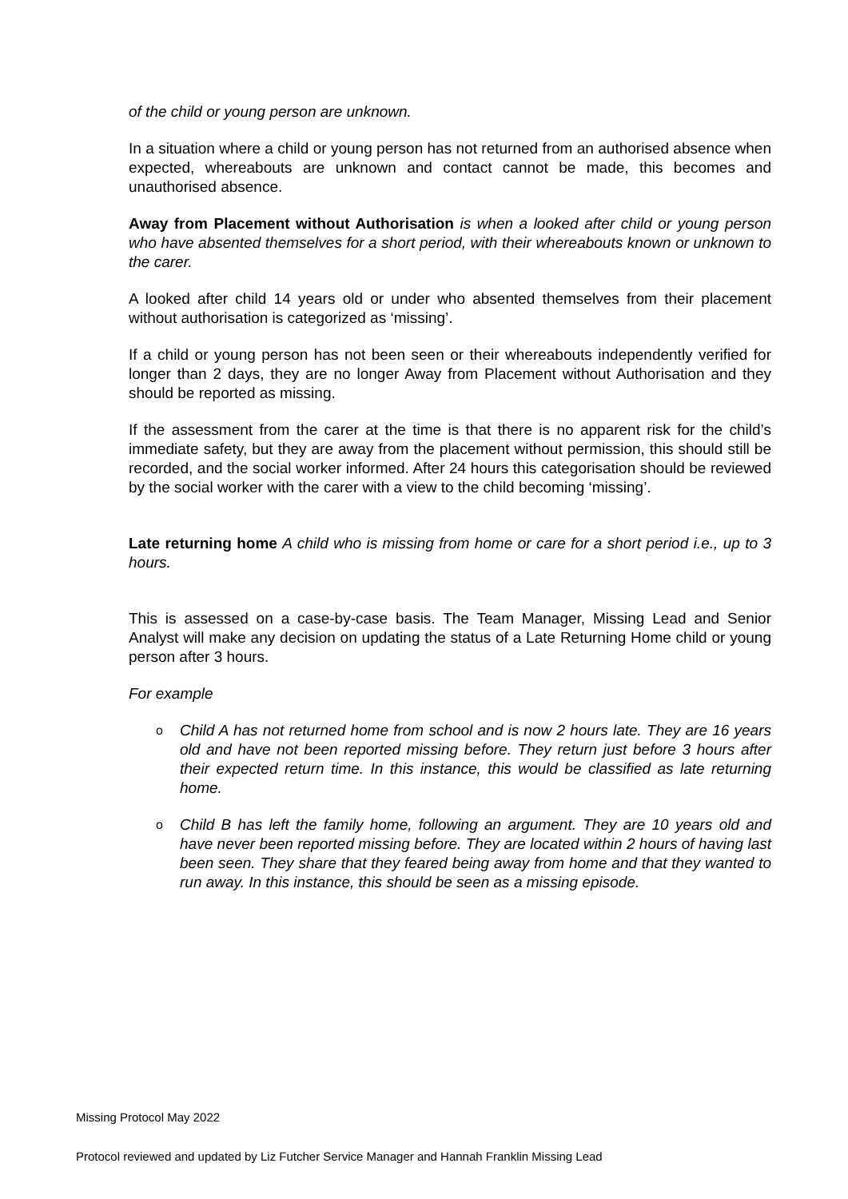of the child or young person are unknown.
In a situation where a child or young person has not returned from an authorised absence when expected, whereabouts are unknown and contact cannot be made, this becomes and unauthorised absence.
Away from Placement without Authorisation is when a looked after child or young person who have absented themselves for a short period, with their whereabouts known or unknown to the carer.
A looked after child 14 years old or under who absented themselves from their placement without authorisation is categorized as ‘missing’.
If a child or young person has not been seen or their whereabouts independently verified for longer than 2 days, they are no longer Away from Placement without Authorisation and they should be reported as missing.
If the assessment from the carer at the time is that there is no apparent risk for the child’s immediate safety, but they are away from the placement without permission, this should still be recorded, and the social worker informed. After 24 hours this categorisation should be reviewed by the social worker with the carer with a view to the child becoming ‘missing’.
Late returning home A child who is missing from home or care for a short period i.e., up to 3 hours.
This is assessed on a case-by-case basis. The Team Manager, Missing Lead and Senior Analyst will make any decision on updating the status of a Late Returning Home child or young person after 3 hours.
For example
o Child A has not returned home from school and is now 2 hours late. They are 16 years old and have not been reported missing before. They return just before 3 hours after their expected return time. In this instance, this would be classified as late returning home.
o Child B has left the family home, following an argument. They are 10 years old and have never been reported missing before. They are located within 2 hours of having last been seen. They share that they feared being away from home and that they wanted to run away. In this instance, this should be seen as a missing episode.
Missing Protocol May 2022
Protocol reviewed and updated by Liz Futcher Service Manager and Hannah Franklin Missing Lead